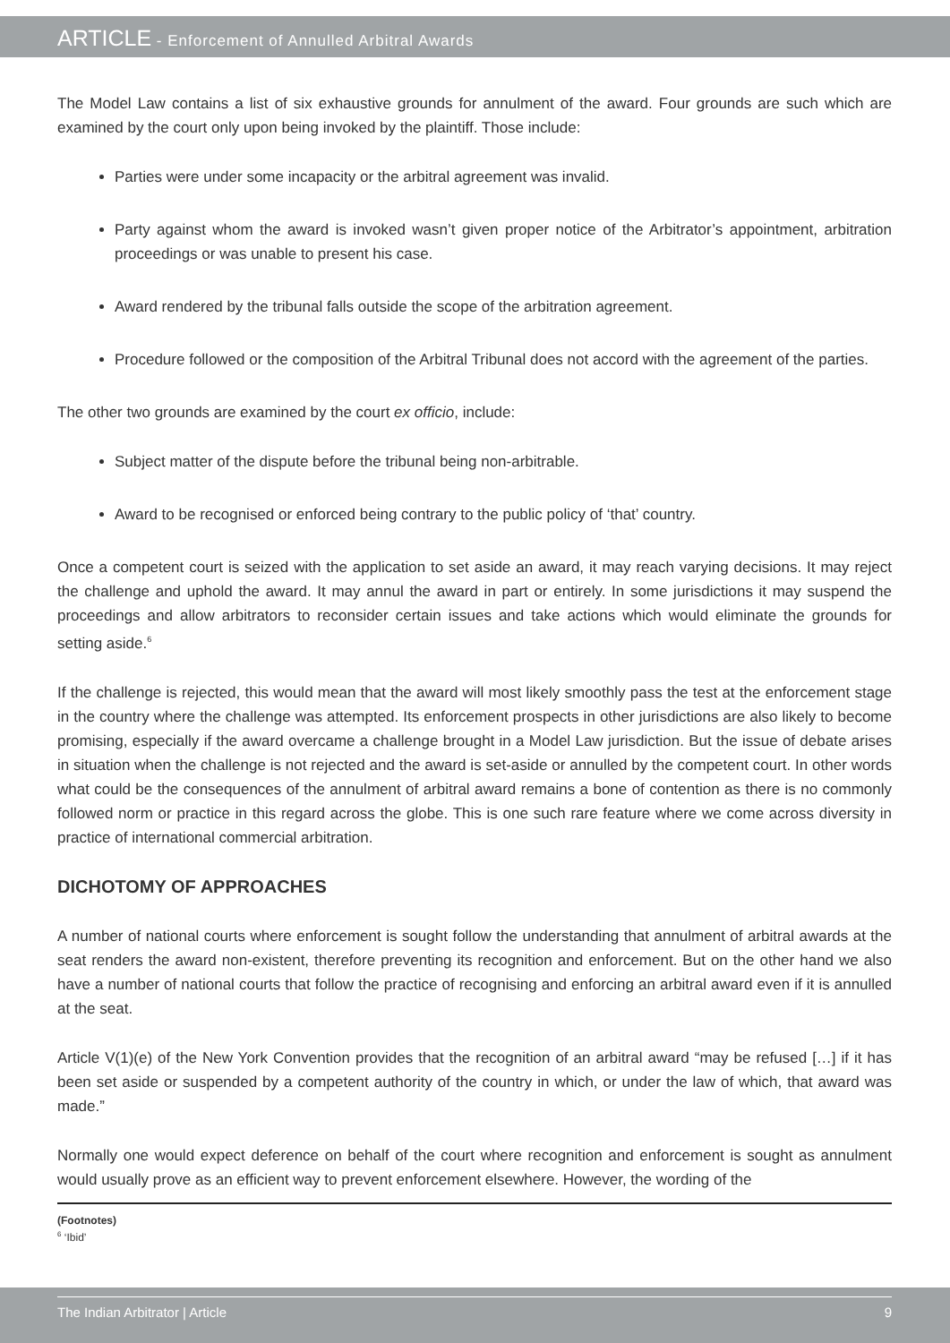ARTICLE - Enforcement of Annulled Arbitral Awards
The Model Law contains a list of six exhaustive grounds for annulment of the award. Four grounds are such which are examined by the court only upon being invoked by the plaintiff. Those include:
Parties were under some incapacity or the arbitral agreement was invalid.
Party against whom the award is invoked wasn’t given proper notice of the Arbitrator’s appointment, arbitration proceedings or was unable to present his case.
Award rendered by the tribunal falls outside the scope of the arbitration agreement.
Procedure followed or the composition of the Arbitral Tribunal does not accord with the agreement of the parties.
The other two grounds are examined by the court ex officio, include:
Subject matter of the dispute before the tribunal being non-arbitrable.
Award to be recognised or enforced being contrary to the public policy of ‘that’ country.
Once a competent court is seized with the application to set aside an award, it may reach varying decisions. It may reject the challenge and uphold the award. It may annul the award in part or entirely. In some jurisdictions it may suspend the proceedings and allow arbitrators to reconsider certain issues and take actions which would eliminate the grounds for setting aside.<sup>6</sup>
If the challenge is rejected, this would mean that the award will most likely smoothly pass the test at the enforcement stage in the country where the challenge was attempted. Its enforcement prospects in other jurisdictions are also likely to become promising, especially if the award overcame a challenge brought in a Model Law jurisdiction. But the issue of debate arises in situation when the challenge is not rejected and the award is set-aside or annulled by the competent court. In other words what could be the consequences of the annulment of arbitral award remains a bone of contention as there is no commonly followed norm or practice in this regard across the globe. This is one such rare feature where we come across diversity in practice of international commercial arbitration.
DICHOTOMY OF APPROACHES
A number of national courts where enforcement is sought follow the understanding that annulment of arbitral awards at the seat renders the award non-existent, therefore preventing its recognition and enforcement. But on the other hand we also have a number of national courts that follow the practice of recognising and enforcing an arbitral award even if it is annulled at the seat.
Article V(1)(e) of the New York Convention provides that the recognition of an arbitral award “may be refused […] if it has been set aside or suspended by a competent authority of the country in which, or under the law of which, that award was made.”
Normally one would expect deference on behalf of the court where recognition and enforcement is sought as annulment would usually prove as an efficient way to prevent enforcement elsewhere. However, the wording of the
(Footnotes)
<sup>6</sup> ‘Ibid’
The Indian Arbitrator | Article 9